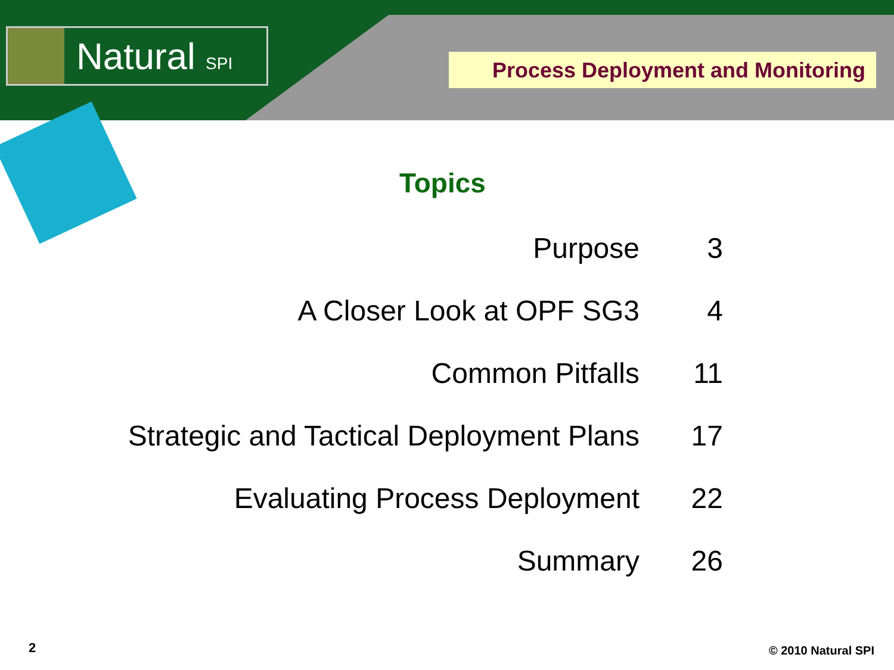Natural SPI
Process Deployment and Monitoring
Topics
| Purpose | 3 |
| A Closer Look at OPF SG3 | 4 |
| Common Pitfalls | 11 |
| Strategic and Tactical Deployment Plans | 17 |
| Evaluating Process Deployment | 22 |
| Summary | 26 |
2 © 2010 Natural SPI